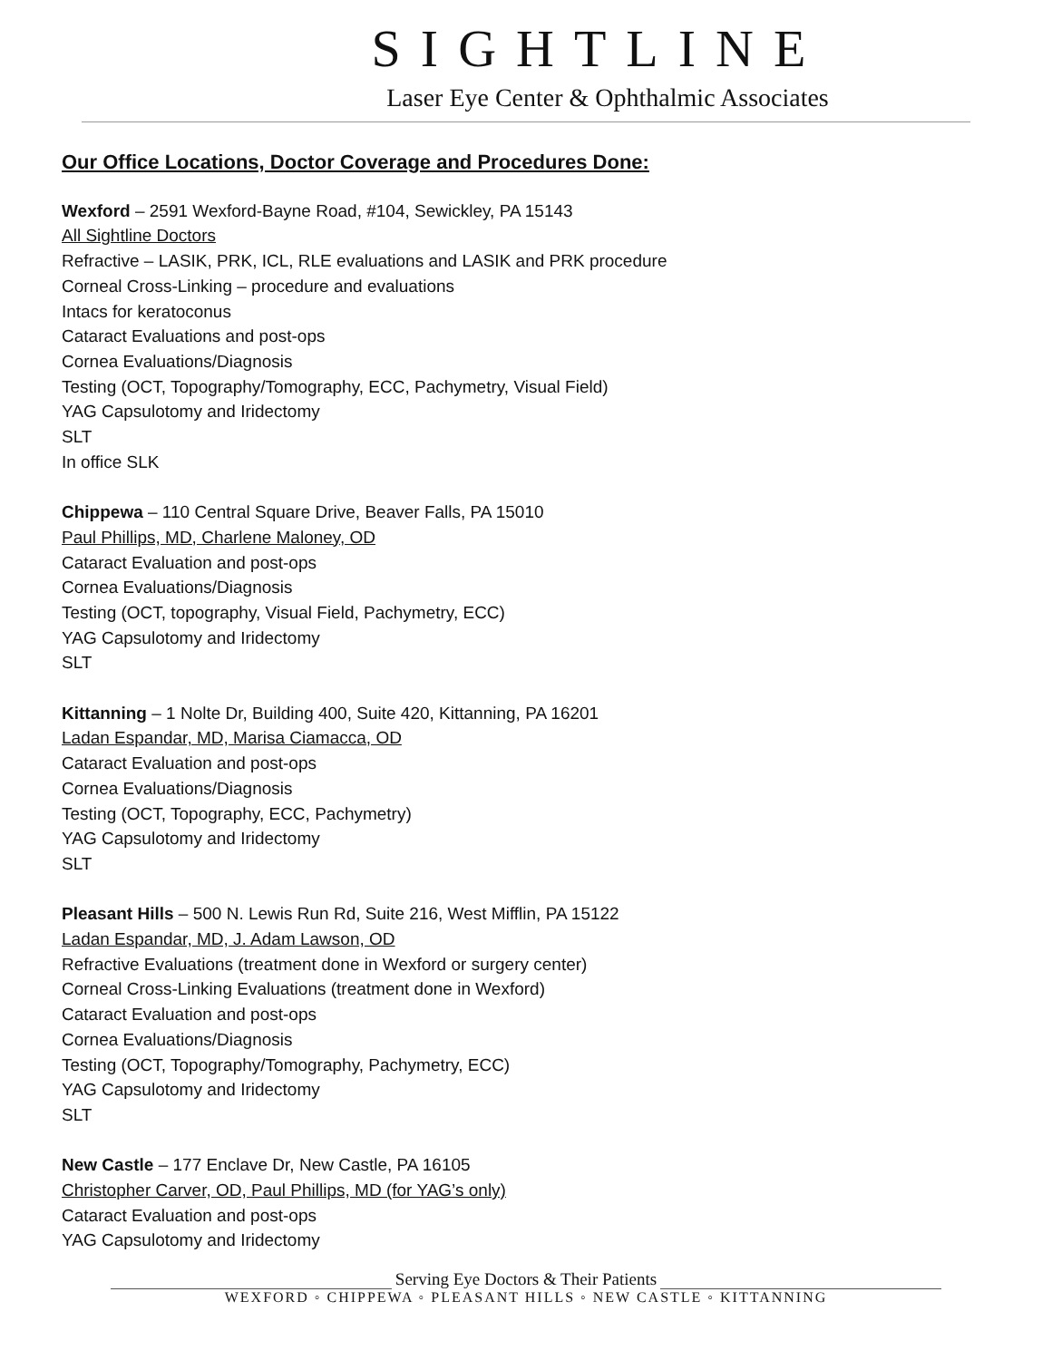SIGHTLINE
Laser Eye Center & Ophthalmic Associates
Our Office Locations, Doctor Coverage and Procedures Done:
Wexford – 2591 Wexford-Bayne Road, #104, Sewickley, PA 15143
All Sightline Doctors
Refractive – LASIK, PRK, ICL, RLE evaluations and LASIK and PRK procedure
Corneal Cross-Linking – procedure and evaluations
Intacs for keratoconus
Cataract Evaluations and post-ops
Cornea Evaluations/Diagnosis
Testing (OCT, Topography/Tomography, ECC, Pachymetry, Visual Field)
YAG Capsulotomy and Iridectomy
SLT
In office SLK
Chippewa – 110 Central Square Drive, Beaver Falls, PA 15010
Paul Phillips, MD, Charlene Maloney, OD
Cataract Evaluation and post-ops
Cornea Evaluations/Diagnosis
Testing (OCT, topography, Visual Field, Pachymetry, ECC)
YAG Capsulotomy and Iridectomy
SLT
Kittanning – 1 Nolte Dr, Building 400, Suite 420, Kittanning, PA 16201
Ladan Espandar, MD, Marisa Ciamacca, OD
Cataract Evaluation and post-ops
Cornea Evaluations/Diagnosis
Testing (OCT, Topography, ECC, Pachymetry)
YAG Capsulotomy and Iridectomy
SLT
Pleasant Hills – 500 N. Lewis Run Rd, Suite 216, West Mifflin, PA 15122
Ladan Espandar, MD, J. Adam Lawson, OD
Refractive Evaluations (treatment done in Wexford or surgery center)
Corneal Cross-Linking Evaluations (treatment done in Wexford)
Cataract Evaluation and post-ops
Cornea Evaluations/Diagnosis
Testing (OCT, Topography/Tomography, Pachymetry, ECC)
YAG Capsulotomy and Iridectomy
SLT
New Castle – 177 Enclave Dr, New Castle, PA 16105
Christopher Carver, OD, Paul Phillips, MD (for YAG’s only)
Cataract Evaluation and post-ops
YAG Capsulotomy and Iridectomy
Serving Eye Doctors & Their Patients
WEXFORD ◦ CHIPPEWA ◦ PLEASANT HILLS ◦ NEW CASTLE ◦ KITTANNING